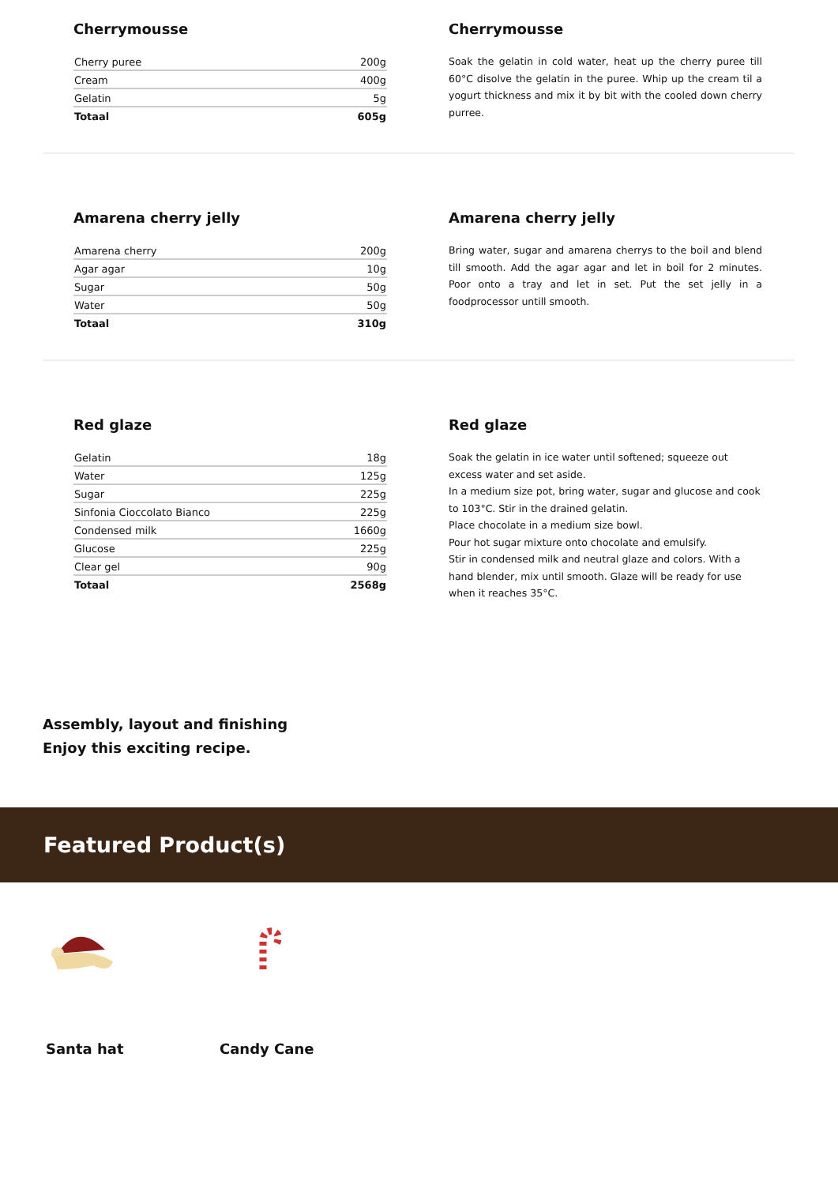Cherrymousse
| Cherry puree | 200g |
| Cream | 400g |
| Gelatin | 5g |
| Totaal | 605g |
Cherrymousse
Soak the gelatin in cold water, heat up the cherry puree till 60°C disolve the gelatin in the puree. Whip up the cream til a yogurt thickness and mix it by bit with the cooled down cherry purree.
Amarena cherry jelly
| Amarena cherry | 200g |
| Agar agar | 10g |
| Sugar | 50g |
| Water | 50g |
| Totaal | 310g |
Amarena cherry jelly
Bring water, sugar and amarena cherrys to the boil and blend till smooth. Add the agar agar and let in boil for 2 minutes. Poor onto a tray and let in set. Put the set jelly in a foodprocessor untill smooth.
Red glaze
| Gelatin | 18g |
| Water | 125g |
| Sugar | 225g |
| Sinfonia Cioccolato Bianco | 225g |
| Condensed milk | 1660g |
| Glucose | 225g |
| Clear gel | 90g |
| Totaal | 2568g |
Red glaze
Soak the gelatin in ice water until softened; squeeze out excess water and set aside.
In a medium size pot, bring water, sugar and glucose and cook to 103°C. Stir in the drained gelatin.
Place chocolate in a medium size bowl.
Pour hot sugar mixture onto chocolate and emulsify.
Stir in condensed milk and neutral glaze and colors. With a hand blender, mix until smooth. Glaze will be ready for use when it reaches 35°C.
Assembly, layout and finishing
Enjoy this exciting recipe.
Featured Product(s)
Santa hat Candy Cane